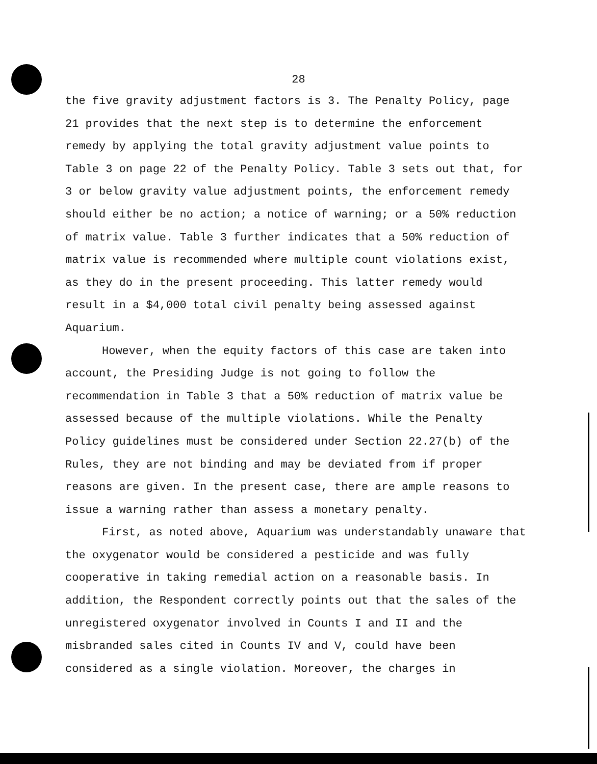28
the five gravity adjustment factors is 3. The Penalty Policy, page 21 provides that the next step is to determine the enforcement remedy by applying the total gravity adjustment value points to Table 3 on page 22 of the Penalty Policy. Table 3 sets out that, for 3 or below gravity value adjustment points, the enforcement remedy should either be no action; a notice of warning; or a 50% reduction of matrix value. Table 3 further indicates that a 50% reduction of matrix value is recommended where multiple count violations exist, as they do in the present proceeding. This latter remedy would result in a $4,000 total civil penalty being assessed against Aquarium.
However, when the equity factors of this case are taken into account, the Presiding Judge is not going to follow the recommendation in Table 3 that a 50% reduction of matrix value be assessed because of the multiple violations. While the Penalty Policy guidelines must be considered under Section 22.27(b) of the Rules, they are not binding and may be deviated from if proper reasons are given. In the present case, there are ample reasons to issue a warning rather than assess a monetary penalty.
First, as noted above, Aquarium was understandably unaware that the oxygenator would be considered a pesticide and was fully cooperative in taking remedial action on a reasonable basis. In addition, the Respondent correctly points out that the sales of the unregistered oxygenator involved in Counts I and II and the misbranded sales cited in Counts IV and V, could have been considered as a single violation. Moreover, the charges in